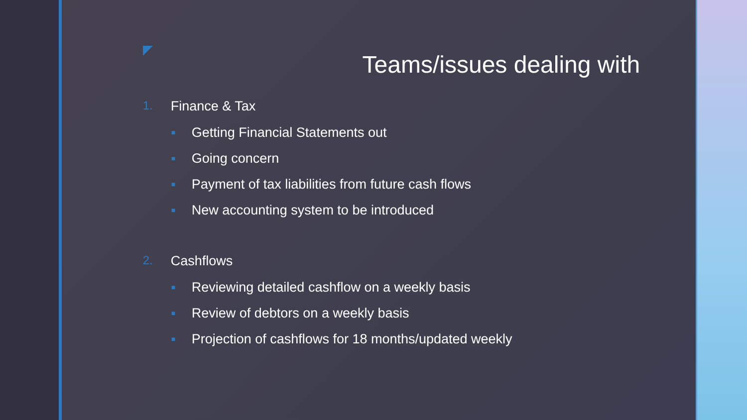Teams/issues dealing with
1. Finance & Tax
■ Getting Financial Statements out
■ Going concern
■ Payment of tax liabilities from future cash flows
■ New accounting system to be introduced
2. Cashflows
■ Reviewing detailed cashflow on a weekly basis
■ Review of debtors on a weekly basis
■ Projection of cashflows for 18 months/updated weekly